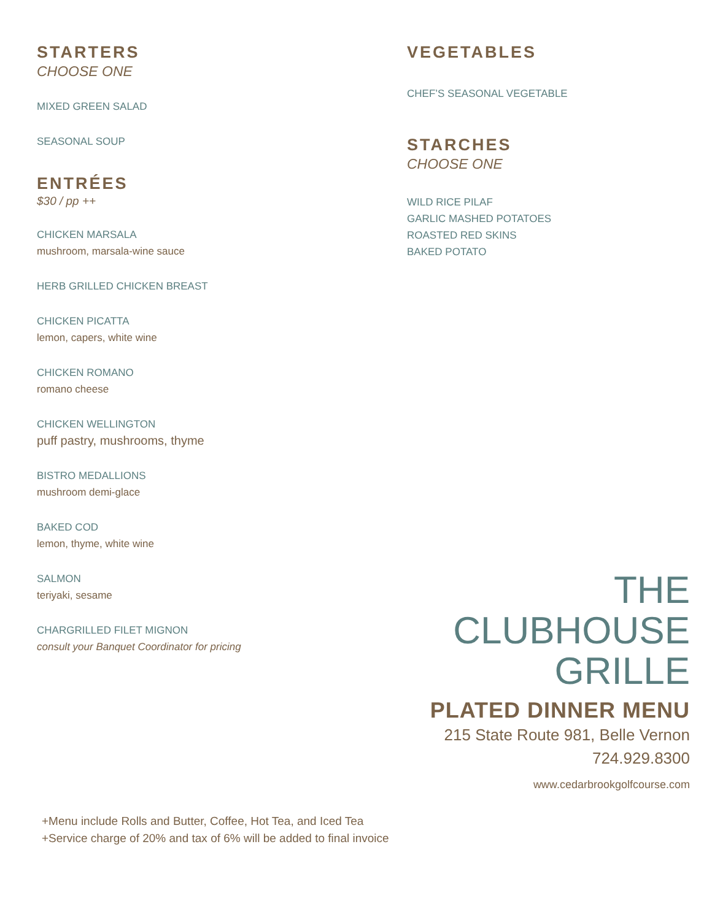STARTERS
CHOOSE ONE
MIXED GREEN SALAD
SEASONAL SOUP
ENTRÉES
$30 / pp ++
CHICKEN MARSALA
mushroom, marsala-wine sauce
HERB GRILLED CHICKEN BREAST
CHICKEN PICATTA
lemon, capers, white wine
CHICKEN ROMANO
romano cheese
CHICKEN WELLINGTON
puff pastry, mushrooms, thyme
BISTRO MEDALLIONS
mushroom demi-glace
BAKED COD
lemon, thyme, white wine
SALMON
teriyaki, sesame
CHARGRILLED FILET MIGNON
consult your Banquet Coordinator for pricing
VEGETABLES
CHEF’S SEASONAL VEGETABLE
STARCHES
CHOOSE ONE
WILD RICE PILAF
GARLIC MASHED POTATOES
ROASTED RED SKINS
BAKED POTATO
THE
CLUBHOUSE
GRILLE
PLATED DINNER MENU
215 State Route 981, Belle Vernon
724.929.8300
www.cedarbrookgolfcourse.com
+Menu include Rolls and Butter, Coffee, Hot Tea, and Iced Tea
+Service charge of 20% and tax of 6% will be added to final invoice